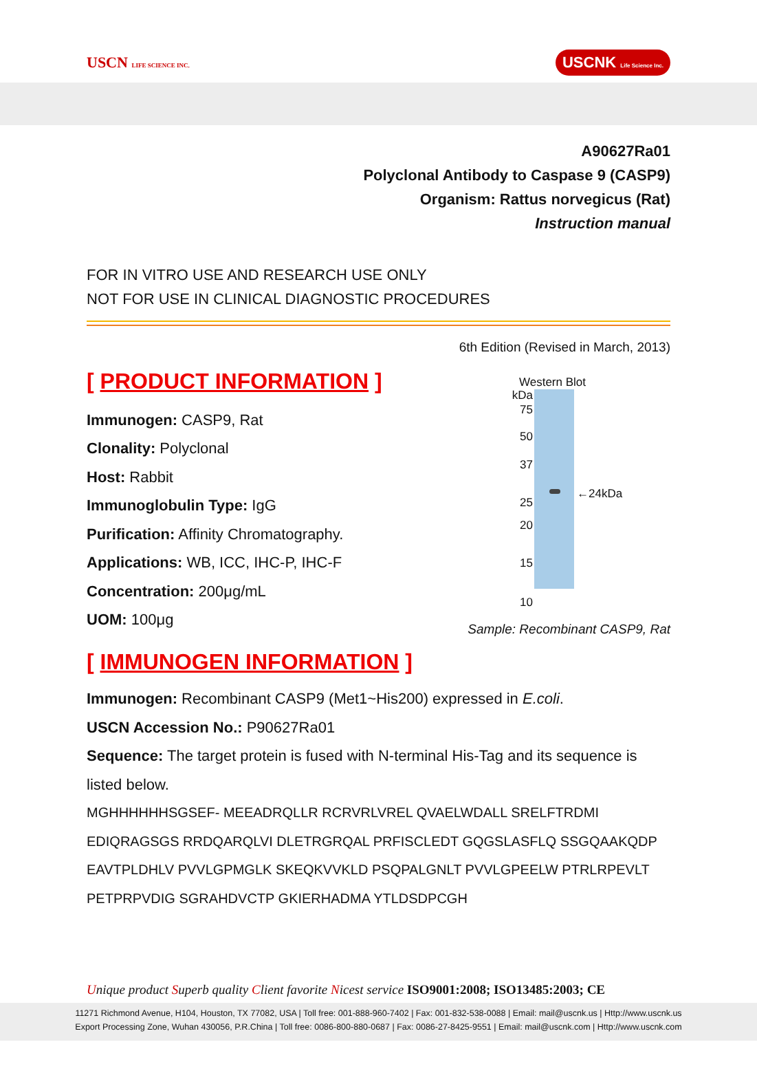USCN LIFE SCIENCE INC.
USCNK Life Science Inc.
A90627Ra01
Polyclonal Antibody to Caspase 9 (CASP9)
Organism: Rattus norvegicus (Rat)
Instruction manual
FOR IN VITRO USE AND RESEARCH USE ONLY
NOT FOR USE IN CLINICAL DIAGNOSTIC PROCEDURES
6th Edition (Revised in March, 2013)
[ PRODUCT INFORMATION ]
Immunogen: CASP9, Rat
Clonality: Polyclonal
Host: Rabbit
Immunoglobulin Type: IgG
Purification: Affinity Chromatography.
Applications: WB, ICC, IHC-P, IHC-F
Concentration: 200μg/mL
UOM: 100μg
Western Blot
kDa
75
50
37
25
20
15
10
←24kDa
Sample: Recombinant CASP9, Rat
[ IMMUNOGEN INFORMATION ]
Immunogen: Recombinant CASP9 (Met1~His200) expressed in E.coli.
USCN Accession No.: P90627Ra01
Sequence: The target protein is fused with N-terminal His-Tag and its sequence is listed below.
MGHHHHHHSGSEF- MEEADRQLLR RCRVRLVREL QVAELWDALL SRELFTRDMI
EDIQRAGSGS RRDQARQLVI DLETRGRQAL PRFISCLEDT GQGSLASFLQ SSGQAAKQDP
EAVTPLDHLV PVVLGPMGLK SKEQKVVKLD PSQPALGNLT PVVLGPEELW PTRLRPEVLT
PETPRPVDIG SGRAHDVCTP GKIERHADMA YTLDSDPCGH
Unique product Superb quality Client favorite Nicest service ISO9001:2008; ISO13485:2003; CE
11271 Richmond Avenue, H104, Houston, TX 77082, USA | Toll free: 001-888-960-7402 | Fax: 001-832-538-0088 | Email: mail@uscnk.us | Http://www.uscnk.us
Export Processing Zone, Wuhan 430056, P.R.China | Toll free: 0086-800-880-0687 | Fax: 0086-27-8425-9551 | Email: mail@uscnk.com | Http://www.uscnk.com